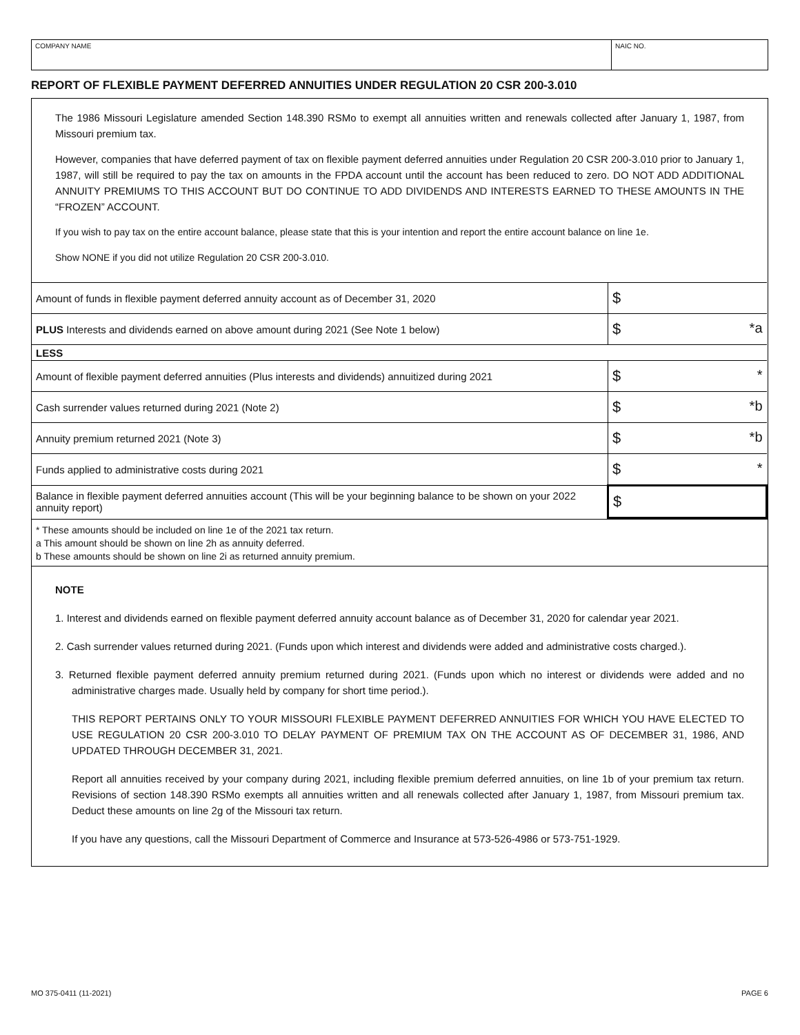COMPANY NAME NAIC NO.
REPORT OF FLEXIBLE PAYMENT DEFERRED ANNUITIES UNDER REGULATION 20 CSR 200-3.010
The 1986 Missouri Legislature amended Section 148.390 RSMo to exempt all annuities written and renewals collected after January 1, 1987, from Missouri premium tax.
However, companies that have deferred payment of tax on flexible payment deferred annuities under Regulation 20 CSR 200-3.010 prior to January 1, 1987, will still be required to pay the tax on amounts in the FPDA account until the account has been reduced to zero. DO NOT ADD ADDITIONAL ANNUITY PREMIUMS TO THIS ACCOUNT BUT DO CONTINUE TO ADD DIVIDENDS AND INTERESTS EARNED TO THESE AMOUNTS IN THE “FROZEN” ACCOUNT.
If you wish to pay tax on the entire account balance, please state that this is your intention and report the entire account balance on line 1e.
Show NONE if you did not utilize Regulation 20 CSR 200-3.010.
| Amount of funds in flexible payment deferred annuity account as of December 31, 2020 | $ |
| PLUS Interests and dividends earned on above amount during 2021 (See Note 1 below) | $ *a |
| LESS | |
| Amount of flexible payment deferred annuities (Plus interests and dividends) annuitized during 2021 | $ * |
| Cash surrender values returned during 2021 (Note 2) | $ *b |
| Annuity premium returned 2021 (Note 3) | $ *b |
| Funds applied to administrative costs during 2021 | $ * |
| Balance in flexible payment deferred annuities account (This will be your beginning balance to be shown on your 2022 annuity report) | $ |
* These amounts should be included on line 1e of the 2021 tax return.
a This amount should be shown on line 2h as annuity deferred.
b These amounts should be shown on line 2i as returned annuity premium.
NOTE
1. Interest and dividends earned on flexible payment deferred annuity account balance as of December 31, 2020 for calendar year 2021.
2. Cash surrender values returned during 2021. (Funds upon which interest and dividends were added and administrative costs charged.).
3. Returned flexible payment deferred annuity premium returned during 2021. (Funds upon which no interest or dividends were added and no administrative charges made. Usually held by company for short time period.).
THIS REPORT PERTAINS ONLY TO YOUR MISSOURI FLEXIBLE PAYMENT DEFERRED ANNUITIES FOR WHICH YOU HAVE ELECTED TO USE REGULATION 20 CSR 200-3.010 TO DELAY PAYMENT OF PREMIUM TAX ON THE ACCOUNT AS OF DECEMBER 31, 1986, AND UPDATED THROUGH DECEMBER 31, 2021.
Report all annuities received by your company during 2021, including flexible premium deferred annuities, on line 1b of your premium tax return. Revisions of section 148.390 RSMo exempts all annuities written and all renewals collected after January 1, 1987, from Missouri premium tax. Deduct these amounts on line 2g of the Missouri tax return.
If you have any questions, call the Missouri Department of Commerce and Insurance at 573-526-4986 or 573-751-1929.
MO 375-0411 (11-2021) PAGE 6